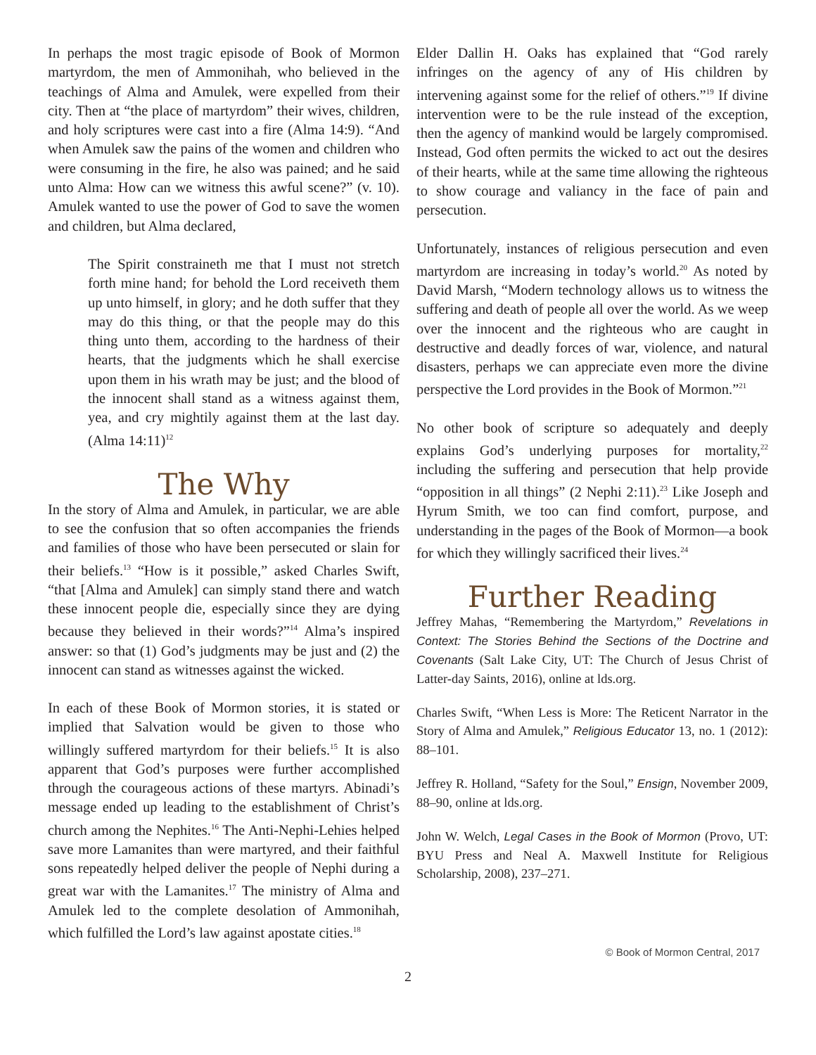In perhaps the most tragic episode of Book of Mormon martyrdom, the men of Ammonihah, who believed in the teachings of Alma and Amulek, were expelled from their city. Then at “the place of martyrdom” their wives, children, and holy scriptures were cast into a fire (Alma 14:9). “And when Amulek saw the pains of the women and children who were consuming in the fire, he also was pained; and he said unto Alma: How can we witness this awful scene?” (v. 10). Amulek wanted to use the power of God to save the women and children, but Alma declared,
The Spirit constraineth me that I must not stretch forth mine hand; for behold the Lord receiveth them up unto himself, in glory; and he doth suffer that they may do this thing, or that the people may do this thing unto them, according to the hardness of their hearts, that the judgments which he shall exercise upon them in his wrath may be just; and the blood of the innocent shall stand as a witness against them, yea, and cry mightily against them at the last day. (Alma 14:11)<sup>12</sup>
The Why
In the story of Alma and Amulek, in particular, we are able to see the confusion that so often accompanies the friends and families of those who have been persecuted or slain for their beliefs.<sup>13</sup> “How is it possible,” asked Charles Swift, “that [Alma and Amulek] can simply stand there and watch these innocent people die, especially since they are dying because they believed in their words?”<sup>14</sup> Alma’s inspired answer: so that (1) God’s judgments may be just and (2) the innocent can stand as witnesses against the wicked.
In each of these Book of Mormon stories, it is stated or implied that Salvation would be given to those who willingly suffered martyrdom for their beliefs.<sup>15</sup> It is also apparent that God’s purposes were further accomplished through the courageous actions of these martyrs. Abinadi’s message ended up leading to the establishment of Christ’s church among the Nephites.<sup>16</sup> The Anti-Nephi-Lehies helped save more Lamanites than were martyred, and their faithful sons repeatedly helped deliver the people of Nephi during a great war with the Lamanites.<sup>17</sup> The ministry of Alma and Amulek led to the complete desolation of Ammonihah, which fulfilled the Lord’s law against apostate cities.<sup>18</sup>
Elder Dallin H. Oaks has explained that “God rarely infringes on the agency of any of His children by intervening against some for the relief of others.”<sup>19</sup> If divine intervention were to be the rule instead of the exception, then the agency of mankind would be largely compromised. Instead, God often permits the wicked to act out the desires of their hearts, while at the same time allowing the righteous to show courage and valiancy in the face of pain and persecution.
Unfortunately, instances of religious persecution and even martyrdom are increasing in today’s world.<sup>20</sup> As noted by David Marsh, “Modern technology allows us to witness the suffering and death of people all over the world. As we weep over the innocent and the righteous who are caught in destructive and deadly forces of war, violence, and natural disasters, perhaps we can appreciate even more the divine perspective the Lord provides in the Book of Mormon.”<sup>21</sup>
No other book of scripture so adequately and deeply explains God’s underlying purposes for mortality,<sup>22</sup> including the suffering and persecution that help provide “opposition in all things” (2 Nephi 2:11).<sup>23</sup> Like Joseph and Hyrum Smith, we too can find comfort, purpose, and understanding in the pages of the Book of Mormon—a book for which they willingly sacrificed their lives.<sup>24</sup>
Further Reading
Jeffrey Mahas, “Remembering the Martyrdom,” Revelations in Context: The Stories Behind the Sections of the Doctrine and Covenants (Salt Lake City, UT: The Church of Jesus Christ of Latter-day Saints, 2016), online at lds.org.
Charles Swift, “When Less is More: The Reticent Narrator in the Story of Alma and Amulek,” Religious Educator 13, no. 1 (2012): 88–101.
Jeffrey R. Holland, “Safety for the Soul,” Ensign, November 2009, 88–90, online at lds.org.
John W. Welch, Legal Cases in the Book of Mormon (Provo, UT: BYU Press and Neal A. Maxwell Institute for Religious Scholarship, 2008), 237–271.
© Book of Mormon Central, 2017
2